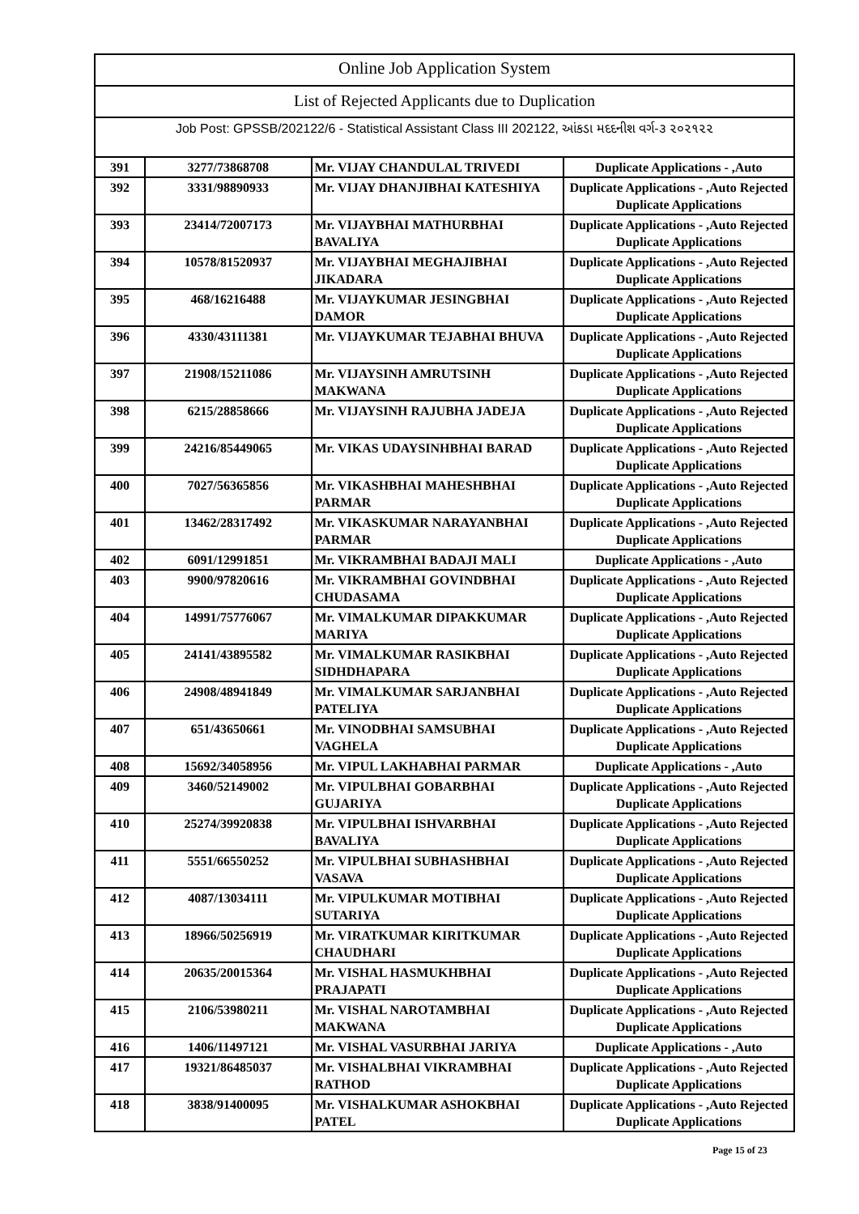Online Job Application System
List of Rejected Applicants due to Duplication
Job Post: GPSSB/202122/6 - Statistical Assistant Class III 202122, આંકડા મદદનીશ વર્ગ-૩ ૨૦૨૧૨૨
| 391 | 3277/73868708 | Mr. VIJAY CHANDULAL TRIVEDI | Duplicate Applications - ,Auto |
| 392 | 3331/98890933 | Mr. VIJAY DHANJIBHAI KATESHIYA | Duplicate Applications - ,Auto Rejected Duplicate Applications |
| 393 | 23414/72007173 | Mr. VIJAYBHAI MATHURBHAI BAVALIYA | Duplicate Applications - ,Auto Rejected Duplicate Applications |
| 394 | 10578/81520937 | Mr. VIJAYBHAI MEGHAJIBHAI JIKADARA | Duplicate Applications - ,Auto Rejected Duplicate Applications |
| 395 | 468/16216488 | Mr. VIJAYKUMAR JESINGBHAI DAMOR | Duplicate Applications - ,Auto Rejected Duplicate Applications |
| 396 | 4330/43111381 | Mr. VIJAYKUMAR TEJABHAI BHUVA | Duplicate Applications - ,Auto Rejected Duplicate Applications |
| 397 | 21908/15211086 | Mr. VIJAYSINH AMRUTSINH MAKWANA | Duplicate Applications - ,Auto Rejected Duplicate Applications |
| 398 | 6215/28858666 | Mr. VIJAYSINH RAJUBHA JADEJA | Duplicate Applications - ,Auto Rejected Duplicate Applications |
| 399 | 24216/85449065 | Mr. VIKAS UDAYSINHBHAI BARAD | Duplicate Applications - ,Auto Rejected Duplicate Applications |
| 400 | 7027/56365856 | Mr. VIKASHBHAI MAHESHBHAI PARMAR | Duplicate Applications - ,Auto Rejected Duplicate Applications |
| 401 | 13462/28317492 | Mr. VIKASKUMAR NARAYANBHAI PARMAR | Duplicate Applications - ,Auto Rejected Duplicate Applications |
| 402 | 6091/12991851 | Mr. VIKRAMBHAI BADAJI MALI | Duplicate Applications - ,Auto |
| 403 | 9900/97820616 | Mr. VIKRAMBHAI GOVINDBHAI CHUDASAMA | Duplicate Applications - ,Auto Rejected Duplicate Applications |
| 404 | 14991/75776067 | Mr. VIMALKUMAR DIPAKKUMAR MARIYA | Duplicate Applications - ,Auto Rejected Duplicate Applications |
| 405 | 24141/43895582 | Mr. VIMALKUMAR RASIKBHAI SIDHDHAPARA | Duplicate Applications - ,Auto Rejected Duplicate Applications |
| 406 | 24908/48941849 | Mr. VIMALKUMAR SARJANBHAI PATELIYA | Duplicate Applications - ,Auto Rejected Duplicate Applications |
| 407 | 651/43650661 | Mr. VINODBHAI SAMSUBHAI VAGHELA | Duplicate Applications - ,Auto Rejected Duplicate Applications |
| 408 | 15692/34058956 | Mr. VIPUL LAKHABHAI PARMAR | Duplicate Applications - ,Auto |
| 409 | 3460/52149002 | Mr. VIPULBHAI GOBARBHAI GUJARIYA | Duplicate Applications - ,Auto Rejected Duplicate Applications |
| 410 | 25274/39920838 | Mr. VIPULBHAI ISHVARBHAI BAVALIYA | Duplicate Applications - ,Auto Rejected Duplicate Applications |
| 411 | 5551/66550252 | Mr. VIPULBHAI SUBHASHBHAI VASAVA | Duplicate Applications - ,Auto Rejected Duplicate Applications |
| 412 | 4087/13034111 | Mr. VIPULKUMAR MOTIBHAI SUTARIYA | Duplicate Applications - ,Auto Rejected Duplicate Applications |
| 413 | 18966/50256919 | Mr. VIRATKUMAR KIRITKUMAR CHAUDHARI | Duplicate Applications - ,Auto Rejected Duplicate Applications |
| 414 | 20635/20015364 | Mr. VISHAL HASMUKHBHAI PRAJAPATI | Duplicate Applications - ,Auto Rejected Duplicate Applications |
| 415 | 2106/53980211 | Mr. VISHAL NAROTAMBHAI MAKWANA | Duplicate Applications - ,Auto Rejected Duplicate Applications |
| 416 | 1406/11497121 | Mr. VISHAL VASURBHAI JARIYA | Duplicate Applications - ,Auto |
| 417 | 19321/86485037 | Mr. VISHALBHAI VIKRAMBHAI RATHOD | Duplicate Applications - ,Auto Rejected Duplicate Applications |
| 418 | 3838/91400095 | Mr. VISHALKUMAR ASHOKBHAI PATEL | Duplicate Applications - ,Auto Rejected Duplicate Applications |
Page 15 of 23